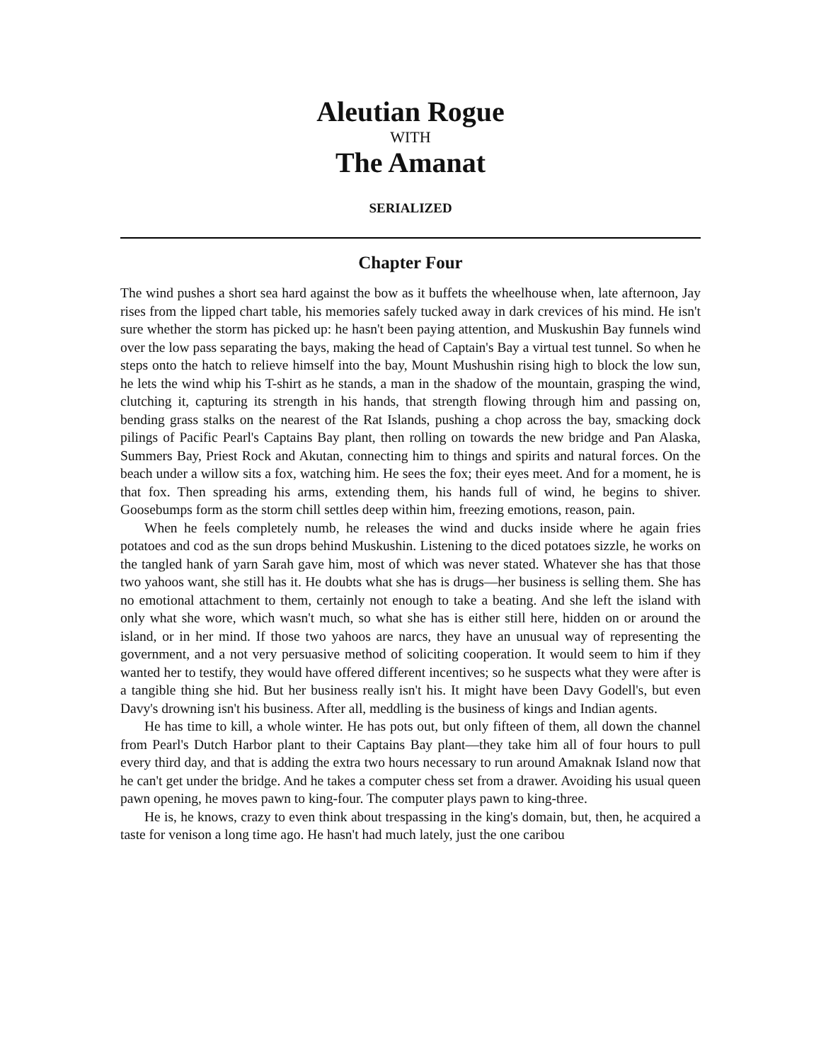Aleutian Rogue
WITH
The Amanat
SERIALIZED
Chapter Four
The wind pushes a short sea hard against the bow as it buffets the wheelhouse when, late afternoon, Jay rises from the lipped chart table, his memories safely tucked away in dark crevices of his mind. He isn't sure whether the storm has picked up: he hasn't been paying attention, and Muskushin Bay funnels wind over the low pass separating the bays, making the head of Captain's Bay a virtual test tunnel. So when he steps onto the hatch to relieve himself into the bay, Mount Mushushin rising high to block the low sun, he lets the wind whip his T-shirt as he stands, a man in the shadow of the mountain, grasping the wind, clutching it, capturing its strength in his hands, that strength flowing through him and passing on, bending grass stalks on the nearest of the Rat Islands, pushing a chop across the bay, smacking dock pilings of Pacific Pearl's Captains Bay plant, then rolling on towards the new bridge and Pan Alaska, Summers Bay, Priest Rock and Akutan, connecting him to things and spirits and natural forces. On the beach under a willow sits a fox, watching him. He sees the fox; their eyes meet. And for a moment, he is that fox. Then spreading his arms, extending them, his hands full of wind, he begins to shiver. Goosebumps form as the storm chill settles deep within him, freezing emotions, reason, pain.
When he feels completely numb, he releases the wind and ducks inside where he again fries potatoes and cod as the sun drops behind Muskushin. Listening to the diced potatoes sizzle, he works on the tangled hank of yarn Sarah gave him, most of which was never stated. Whatever she has that those two yahoos want, she still has it. He doubts what she has is drugs—her business is selling them. She has no emotional attachment to them, certainly not enough to take a beating. And she left the island with only what she wore, which wasn't much, so what she has is either still here, hidden on or around the island, or in her mind. If those two yahoos are narcs, they have an unusual way of representing the government, and a not very persuasive method of soliciting cooperation. It would seem to him if they wanted her to testify, they would have offered different incentives; so he suspects what they were after is a tangible thing she hid. But her business really isn't his. It might have been Davy Godell's, but even Davy's drowning isn't his business. After all, meddling is the business of kings and Indian agents.
He has time to kill, a whole winter. He has pots out, but only fifteen of them, all down the channel from Pearl's Dutch Harbor plant to their Captains Bay plant—they take him all of four hours to pull every third day, and that is adding the extra two hours necessary to run around Amaknak Island now that he can't get under the bridge. And he takes a computer chess set from a drawer. Avoiding his usual queen pawn opening, he moves pawn to king-four. The computer plays pawn to king-three.
He is, he knows, crazy to even think about trespassing in the king's domain, but, then, he acquired a taste for venison a long time ago. He hasn't had much lately, just the one caribou